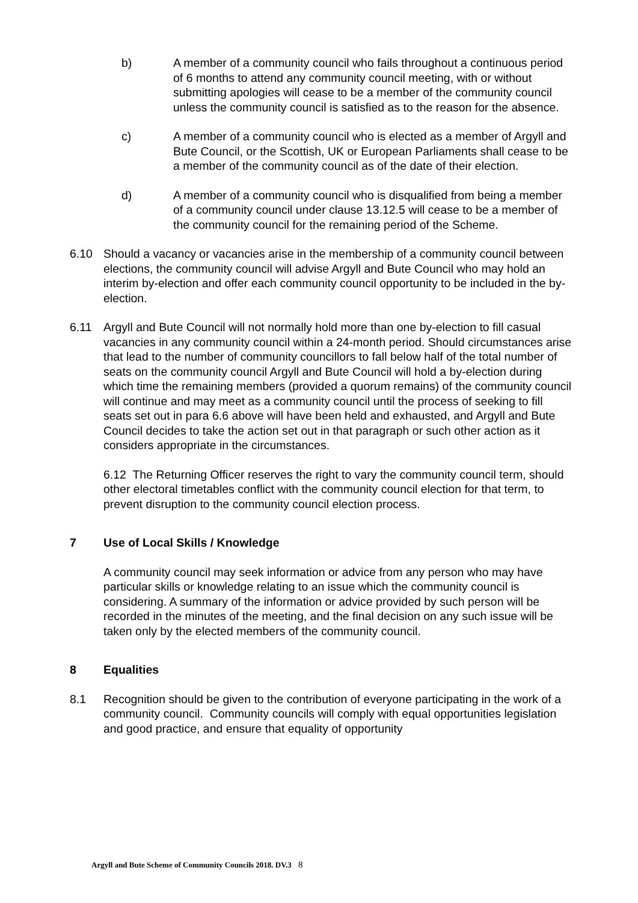b) A member of a community council who fails throughout a continuous period of 6 months to attend any community council meeting, with or without submitting apologies will cease to be a member of the community council unless the community council is satisfied as to the reason for the absence.
c) A member of a community council who is elected as a member of Argyll and Bute Council, or the Scottish, UK or European Parliaments shall cease to be a member of the community council as of the date of their election.
d) A member of a community council who is disqualified from being a member of a community council under clause 13.12.5 will cease to be a member of the community council for the remaining period of the Scheme.
6.10 Should a vacancy or vacancies arise in the membership of a community council between elections, the community council will advise Argyll and Bute Council who may hold an interim by-election and offer each community council opportunity to be included in the by-election.
6.11 Argyll and Bute Council will not normally hold more than one by-election to fill casual vacancies in any community council within a 24-month period. Should circumstances arise that lead to the number of community councillors to fall below half of the total number of seats on the community council Argyll and Bute Council will hold a by-election during which time the remaining members (provided a quorum remains) of the community council will continue and may meet as a community council until the process of seeking to fill seats set out in para 6.6 above will have been held and exhausted, and Argyll and Bute Council decides to take the action set out in that paragraph or such other action as it considers appropriate in the circumstances.
6.12 The Returning Officer reserves the right to vary the community council term, should other electoral timetables conflict with the community council election for that term, to prevent disruption to the community council election process.
7 Use of Local Skills / Knowledge
A community council may seek information or advice from any person who may have particular skills or knowledge relating to an issue which the community council is considering. A summary of the information or advice provided by such person will be recorded in the minutes of the meeting, and the final decision on any such issue will be taken only by the elected members of the community council.
8 Equalities
8.1 Recognition should be given to the contribution of everyone participating in the work of a community council. Community councils will comply with equal opportunities legislation and good practice, and ensure that equality of opportunity
Argyll and Bute Scheme of Community Councils 2018. DV.3 8